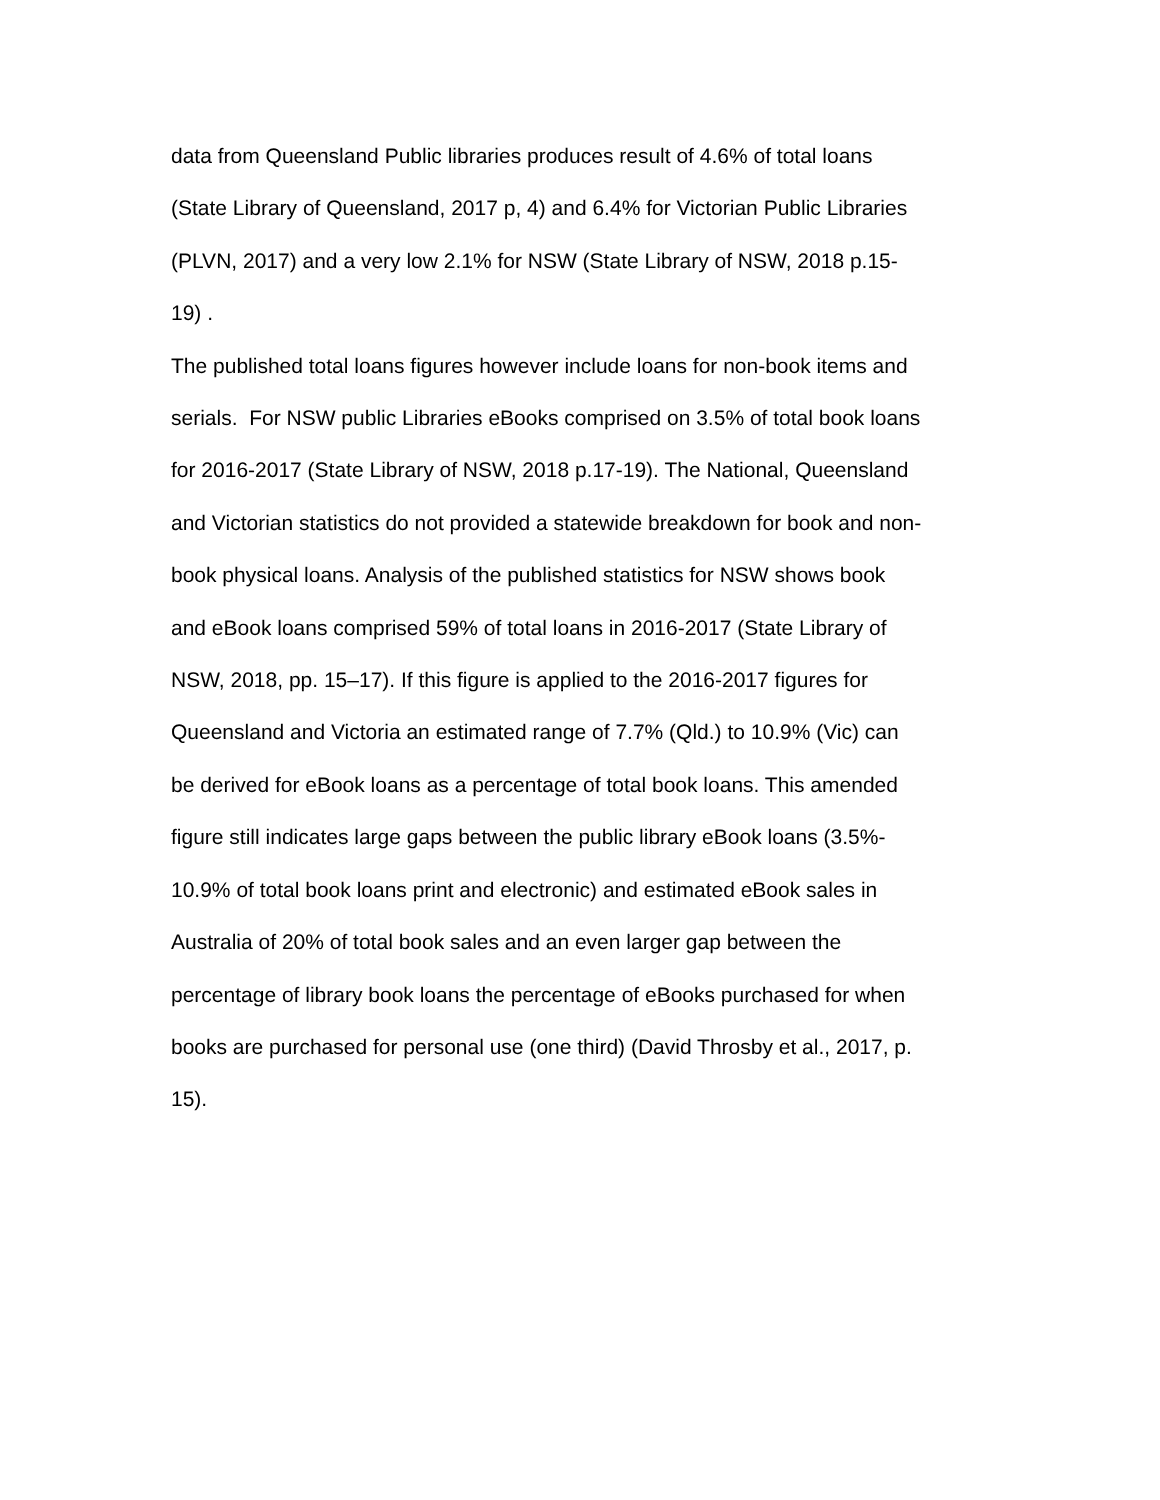data from Queensland Public libraries produces result of 4.6% of total loans
(State Library of Queensland, 2017 p, 4) and 6.4% for Victorian Public Libraries
(PLVN, 2017) and a very low 2.1% for NSW (State Library of NSW, 2018 p.15-
19) .
The published total loans figures however include loans for non-book items and
serials. For NSW public Libraries eBooks comprised on 3.5% of total book loans
for 2016-2017 (State Library of NSW, 2018 p.17-19). The National, Queensland
and Victorian statistics do not provided a statewide breakdown for book and non-
book physical loans. Analysis of the published statistics for NSW shows book
and eBook loans comprised 59% of total loans in 2016-2017 (State Library of
NSW, 2018, pp. 15–17). If this figure is applied to the 2016-2017 figures for
Queensland and Victoria an estimated range of 7.7% (Qld.) to 10.9% (Vic) can
be derived for eBook loans as a percentage of total book loans. This amended
figure still indicates large gaps between the public library eBook loans (3.5%-
10.9% of total book loans print and electronic) and estimated eBook sales in
Australia of 20% of total book sales and an even larger gap between the
percentage of library book loans the percentage of eBooks purchased for when
books are purchased for personal use (one third) (David Throsby et al., 2017, p.
15).